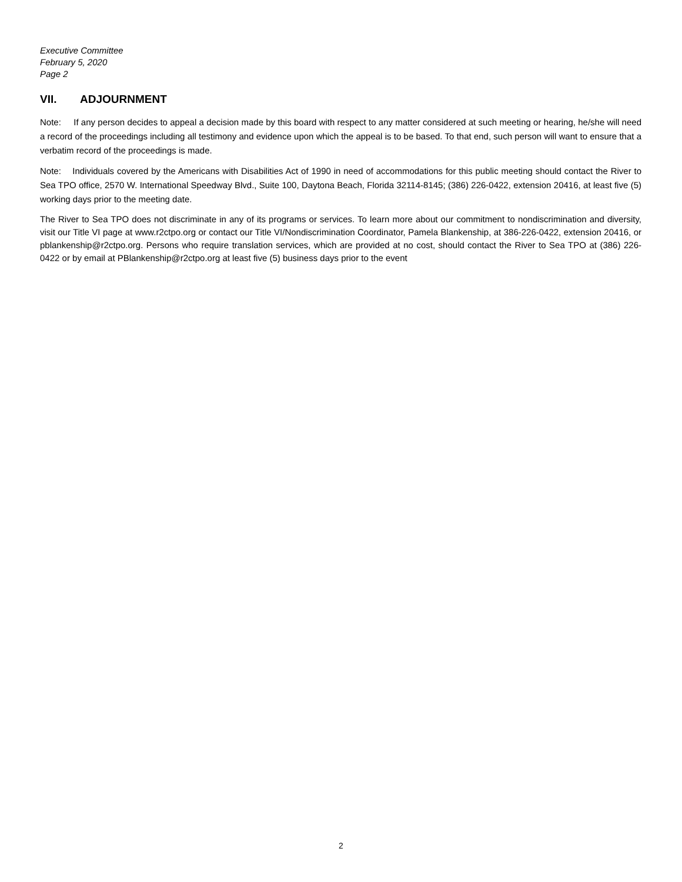Executive Committee
February 5, 2020
Page 2
VII. ADJOURNMENT
Note: If any person decides to appeal a decision made by this board with respect to any matter considered at such meeting or hearing, he/she will need a record of the proceedings including all testimony and evidence upon which the appeal is to be based. To that end, such person will want to ensure that a verbatim record of the proceedings is made.
Note: Individuals covered by the Americans with Disabilities Act of 1990 in need of accommodations for this public meeting should contact the River to Sea TPO office, 2570 W. International Speedway Blvd., Suite 100, Daytona Beach, Florida 32114-8145; (386) 226-0422, extension 20416, at least five (5) working days prior to the meeting date.
The River to Sea TPO does not discriminate in any of its programs or services. To learn more about our commitment to nondiscrimination and diversity, visit our Title VI page at www.r2ctpo.org or contact our Title VI/Nondiscrimination Coordinator, Pamela Blankenship, at 386-226-0422, extension 20416, or pblankenship@r2ctpo.org. Persons who require translation services, which are provided at no cost, should contact the River to Sea TPO at (386) 226-0422 or by email at PBlankenship@r2ctpo.org at least five (5) business days prior to the event
2